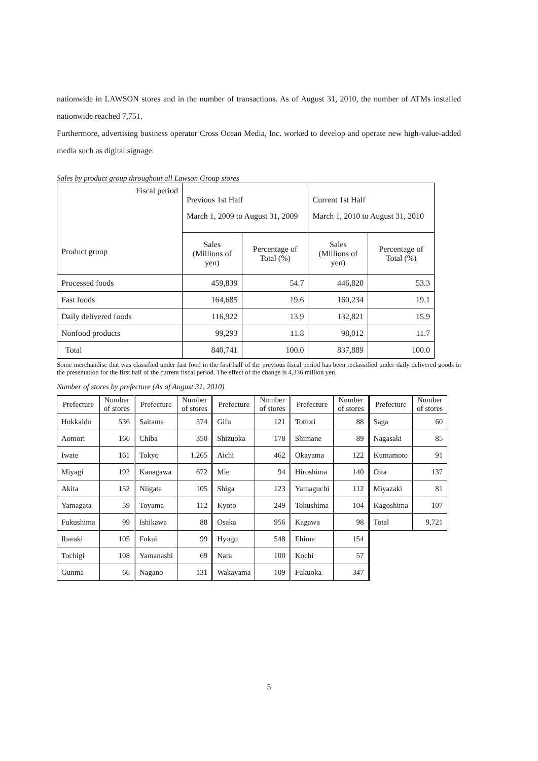nationwide in LAWSON stores and in the number of transactions. As of August 31, 2010, the number of ATMs installed nationwide reached 7,751.
Furthermore, advertising business operator Cross Ocean Media, Inc. worked to develop and operate new high-value-added media such as digital signage.
Sales by product group throughout all Lawson Group stores
| Fiscal period Product group | Previous 1st Half March 1, 2009 to August 31, 2009 | | Current 1st Half March 1, 2010 to August 31, 2010 | |
| | Sales (Millions of yen) | Percentage of Total (%) | Sales (Millions of yen) | Percentage of Total (%) |
| Processed foods | 459,839 | 54.7 | 446,820 | 53.3 |
| Fast foods | 164,685 | 19.6 | 160,234 | 19.1 |
| Daily delivered foods | 116,922 | 13.9 | 132,821 | 15.9 |
| Nonfood products | 99,293 | 11.8 | 98,012 | 11.7 |
| Total | 840,741 | 100.0 | 837,889 | 100.0 |
Some merchandise that was classified under fast food in the first half of the previous fiscal period has been reclassified under daily delivered goods in the presentation for the first half of the current fiscal period. The effect of the change is 4,336 million yen.
Number of stores by prefecture (As of August 31, 2010)
| Prefecture | Number of stores | Prefecture | Number of stores | Prefecture | Number of stores | Prefecture | Number of stores | Prefecture | Number of stores |
| --- | --- | --- | --- | --- | --- | --- | --- | --- | --- |
| Hokkaido | 536 | Saitama | 374 | Gifu | 121 | Tottori | 88 | Saga | 60 |
| Aomori | 166 | Chiba | 350 | Shizuoka | 178 | Shimane | 89 | Nagasaki | 85 |
| Iwate | 161 | Tokyo | 1,265 | Aichi | 462 | Okayama | 122 | Kumamoto | 91 |
| Miyagi | 192 | Kanagawa | 672 | Mie | 94 | Hiroshima | 140 | Oita | 137 |
| Akita | 152 | Niigata | 105 | Shiga | 123 | Yamaguchi | 112 | Miyazaki | 81 |
| Yamagata | 59 | Toyama | 112 | Kyoto | 249 | Tokushima | 104 | Kagoshima | 107 |
| Fukushima | 99 | Ishikawa | 88 | Osaka | 956 | Kagawa | 98 | Total | 9,721 |
| Ibaraki | 105 | Fukui | 99 | Hyogo | 548 | Ehime | 154 | | |
| Tochigi | 108 | Yamanashi | 69 | Nara | 100 | Kochi | 57 | | |
| Gunma | 66 | Nagano | 131 | Wakayama | 109 | Fukuoka | 347 | | |
5